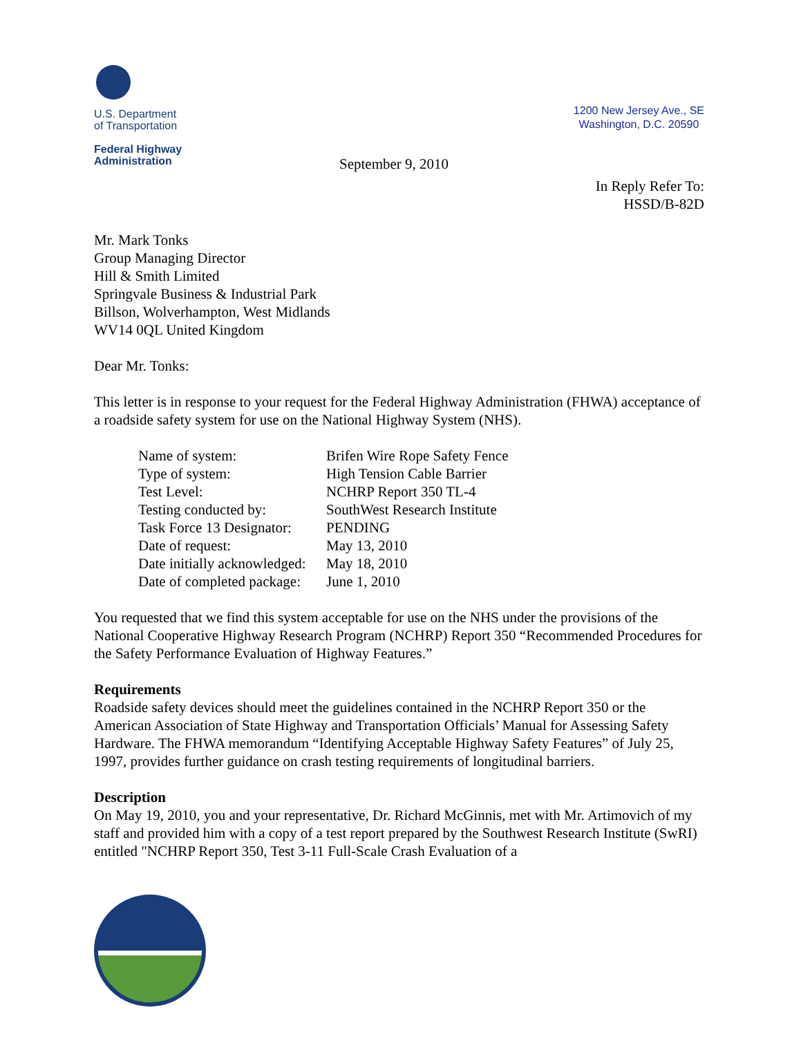U.S. Department
of Transportation
Federal Highway
Administration
1200 New Jersey Ave., SE
Washington, D.C. 20590
September 9, 2010
In Reply Refer To:
HSSD/B-82D
Mr. Mark Tonks
Group Managing Director
Hill & Smith Limited
Springvale Business & Industrial Park
Billson, Wolverhampton, West Midlands
WV14 0QL United Kingdom
Dear Mr. Tonks:
This letter is in response to your request for the Federal Highway Administration (FHWA) acceptance of a roadside safety system for use on the National Highway System (NHS).
| Name of system: | Brifen Wire Rope Safety Fence |
| Type of system: | High Tension Cable Barrier |
| Test Level: | NCHRP Report 350 TL-4 |
| Testing conducted by: | SouthWest Research Institute |
| Task Force 13 Designator: | PENDING |
| Date of request: | May 13, 2010 |
| Date initially acknowledged: | May 18, 2010 |
| Date of completed package: | June 1, 2010 |
You requested that we find this system acceptable for use on the NHS under the provisions of the National Cooperative Highway Research Program (NCHRP) Report 350 “Recommended Procedures for the Safety Performance Evaluation of Highway Features.”
Requirements
Roadside safety devices should meet the guidelines contained in the NCHRP Report 350 or the American Association of State Highway and Transportation Officials’ Manual for Assessing Safety Hardware. The FHWA memorandum “Identifying Acceptable Highway Safety Features” of July 25, 1997, provides further guidance on crash testing requirements of longitudinal barriers.
Description
On May 19, 2010, you and your representative, Dr. Richard McGinnis, met with Mr. Artimovich of my staff and provided him with a copy of a test report prepared by the Southwest Research Institute (SwRI) entitled "NCHRP Report 350, Test 3-11 Full-Scale Crash Evaluation of a